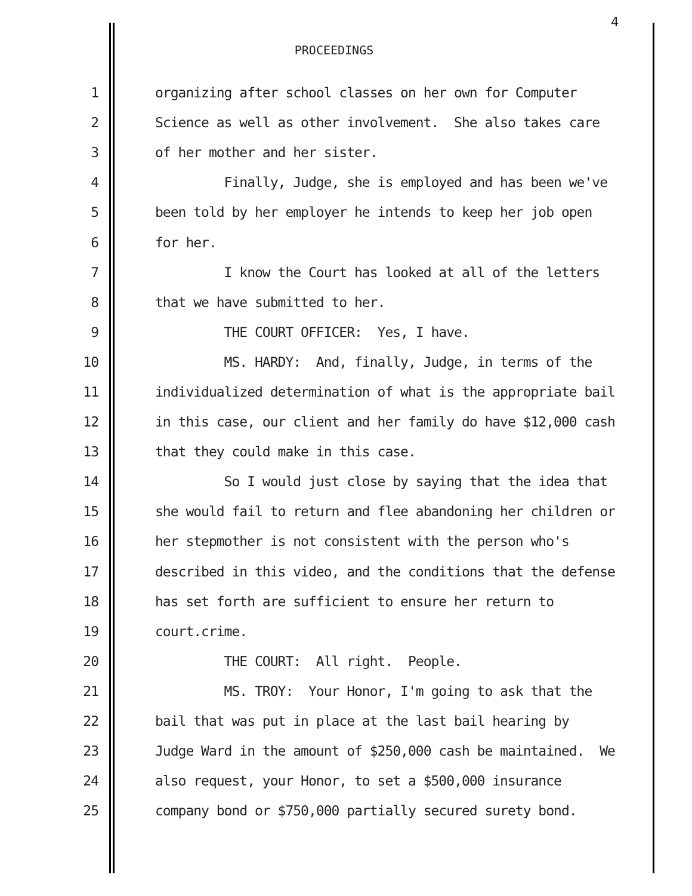4
PROCEEDINGS
1 organizing after school classes on her own for Computer
2 Science as well as other involvement. She also takes care
3 of her mother and her sister.
4 Finally, Judge, she is employed and has been we've
5 been told by her employer he intends to keep her job open
6 for her.
7 I know the Court has looked at all of the letters
8 that we have submitted to her.
9 THE COURT OFFICER: Yes, I have.
10 MS. HARDY: And, finally, Judge, in terms of the
11 individualized determination of what is the appropriate bail
12 in this case, our client and her family do have $12,000 cash
13 that they could make in this case.
14 So I would just close by saying that the idea that
15 she would fail to return and flee abandoning her children or
16 her stepmother is not consistent with the person who's
17 described in this video, and the conditions that the defense
18 has set forth are sufficient to ensure her return to
19 court.crime.
20 THE COURT: All right. People.
21 MS. TROY: Your Honor, I'm going to ask that the
22 bail that was put in place at the last bail hearing by
23 Judge Ward in the amount of $250,000 cash be maintained. We
24 also request, your Honor, to set a $500,000 insurance
25 company bond or $750,000 partially secured surety bond.